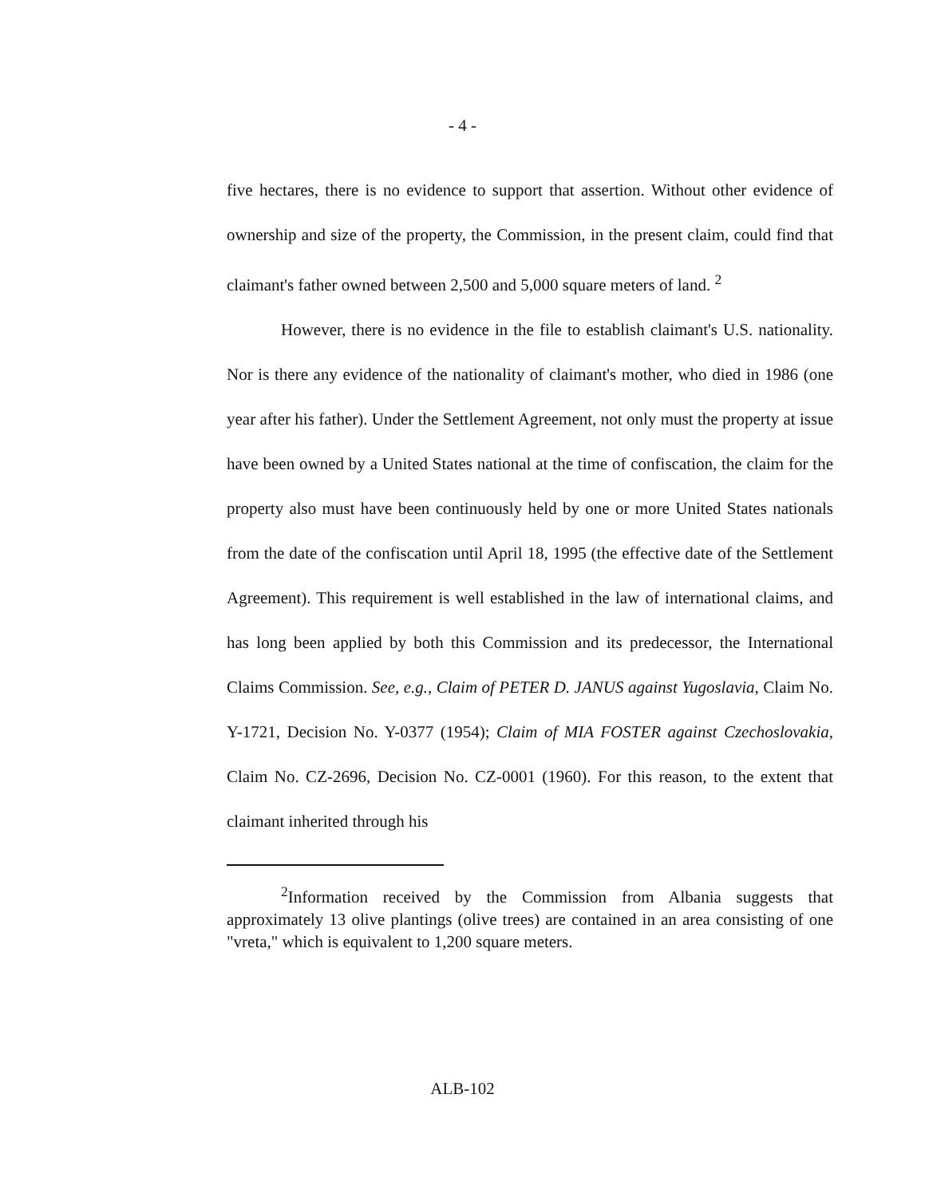- 4 -
five hectares, there is no evidence to support that assertion. Without other evidence of ownership and size of the property, the Commission, in the present claim, could find that claimant's father owned between 2,500 and 5,000 square meters of land. <sup>2</sup>
However, there is no evidence in the file to establish claimant's U.S. nationality. Nor is there any evidence of the nationality of claimant's mother, who died in 1986 (one year after his father). Under the Settlement Agreement, not only must the property at issue have been owned by a United States national at the time of confiscation, the claim for the property also must have been continuously held by one or more United States nationals from the date of the confiscation until April 18, 1995 (the effective date of the Settlement Agreement). This requirement is well established in the law of international claims, and has long been applied by both this Commission and its predecessor, the International Claims Commission. See, e.g., Claim of PETER D. JANUS against Yugoslavia, Claim No. Y-1721, Decision No. Y-0377 (1954); Claim of MIA FOSTER against Czechoslovakia, Claim No. CZ-2696, Decision No. CZ-0001 (1960). For this reason, to the extent that claimant inherited through his
<sup>2</sup> Information received by the Commission from Albania suggests that approximately 13 olive plantings (olive trees) are contained in an area consisting of one "vreta," which is equivalent to 1,200 square meters.
ALB-102